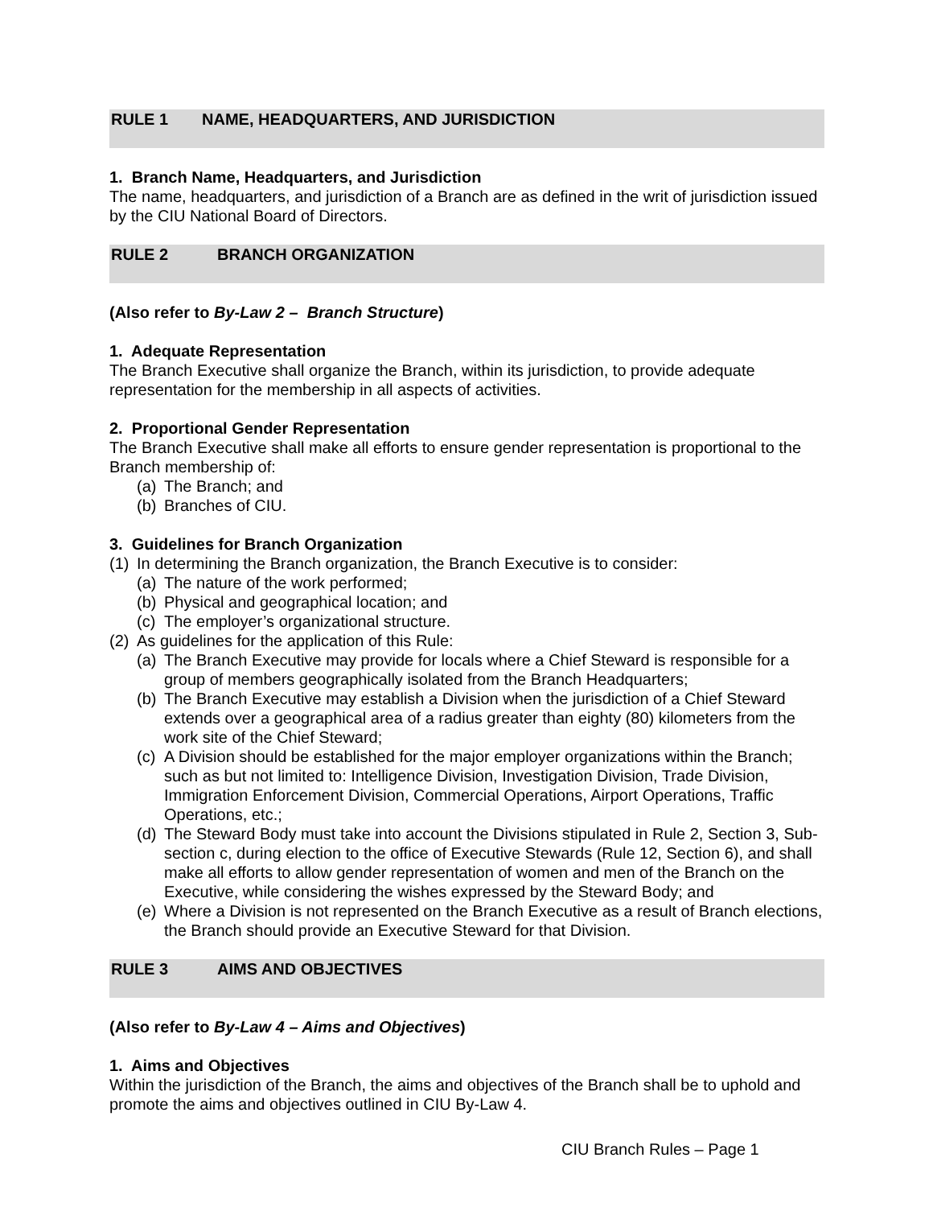RULE 1 NAME, HEADQUARTERS, AND JURISDICTION
1. Branch Name, Headquarters, and Jurisdiction
The name, headquarters, and jurisdiction of a Branch are as defined in the writ of jurisdiction issued by the CIU National Board of Directors.
RULE 2 BRANCH ORGANIZATION
(Also refer to By-Law 2 – Branch Structure)
1. Adequate Representation
The Branch Executive shall organize the Branch, within its jurisdiction, to provide adequate representation for the membership in all aspects of activities.
2. Proportional Gender Representation
The Branch Executive shall make all efforts to ensure gender representation is proportional to the Branch membership of:
(a) The Branch; and
(b) Branches of CIU.
3. Guidelines for Branch Organization
(1) In determining the Branch organization, the Branch Executive is to consider:
(a) The nature of the work performed;
(b) Physical and geographical location; and
(c) The employer’s organizational structure.
(2) As guidelines for the application of this Rule:
(a) The Branch Executive may provide for locals where a Chief Steward is responsible for a group of members geographically isolated from the Branch Headquarters;
(b) The Branch Executive may establish a Division when the jurisdiction of a Chief Steward extends over a geographical area of a radius greater than eighty (80) kilometers from the work site of the Chief Steward;
(c) A Division should be established for the major employer organizations within the Branch; such as but not limited to: Intelligence Division, Investigation Division, Trade Division, Immigration Enforcement Division, Commercial Operations, Airport Operations, Traffic Operations, etc.;
(d) The Steward Body must take into account the Divisions stipulated in Rule 2, Section 3, Sub-section c, during election to the office of Executive Stewards (Rule 12, Section 6), and shall make all efforts to allow gender representation of women and men of the Branch on the Executive, while considering the wishes expressed by the Steward Body; and
(e) Where a Division is not represented on the Branch Executive as a result of Branch elections, the Branch should provide an Executive Steward for that Division.
RULE 3 AIMS AND OBJECTIVES
(Also refer to By-Law 4 – Aims and Objectives)
1. Aims and Objectives
Within the jurisdiction of the Branch, the aims and objectives of the Branch shall be to uphold and promote the aims and objectives outlined in CIU By-Law 4.
CIU Branch Rules – Page 1